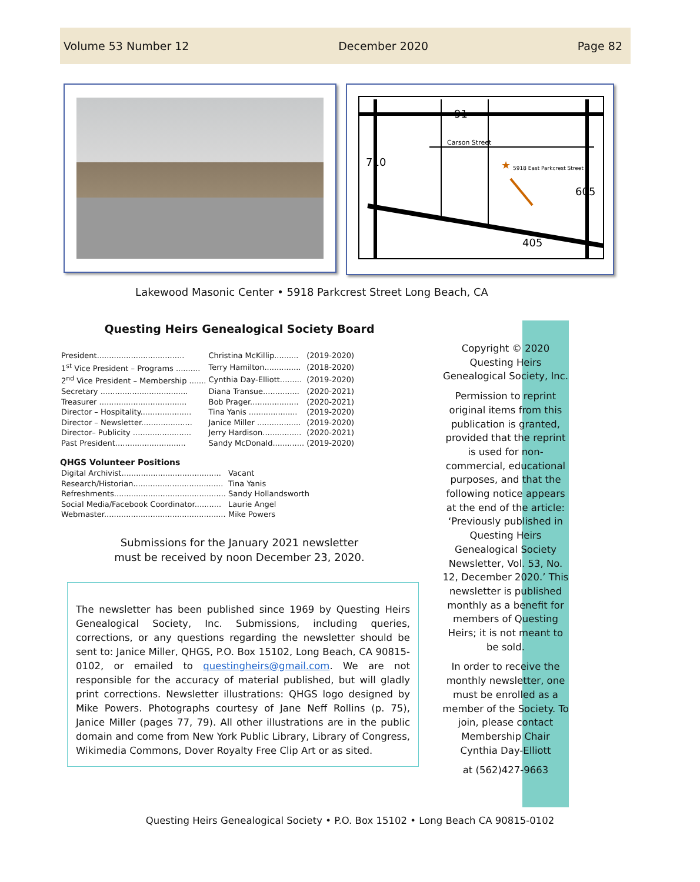Volume 53 Number 12 December 2020 Page 82
Carson Street
5918 East Parkcrest Street
91
710
605
405
★
Lakewood Masonic Center • 5918 Parkcrest Street Long Beach, CA
Questing Heirs Genealogical Society Board
| President.................................... | Christina McKillip.......... | (2019-2020) |
| 1<sup>st</sup> Vice President – Programs .......... | Terry Hamilton............... | (2018-2020) |
| 2<sup>nd</sup> Vice President – Membership ....... | Cynthia Day-Elliott......... | (2019-2020) |
| Secretary .................................... | Diana Transue............... | (2020-2021) |
| Treasurer .................................... | Bob Prager.................... | (2020-2021) |
| Director – Hospitality..................... | Tina Yanis .................... | (2019-2020) |
| Director – Newsletter..................... | Janice Miller .................. | (2019-2020) |
| Director– Publicity ........................ | Jerry Hardison................ | (2020-2021) |
| Past President............................. | Sandy McDonald............. | (2019-2020) |
QHGS Volunteer Positions
| Digital Archivist......................................... | Vacant |
| Research/Historian..................................... | Tina Yanis |
| Refreshments.............................................. | Sandy Hollandsworth |
| Social Media/Facebook Coordinator........... | Laurie Angel |
| Webmaster.................................................. | Mike Powers |
Submissions for the January 2021 newsletter
must be received by noon December 23, 2020.
The newsletter has been published since 1969 by Questing Heirs Genealogical Society, Inc. Submissions, including queries, corrections, or any questions regarding the newsletter should be sent to: Janice Miller, QHGS, P.O. Box 15102, Long Beach, CA 90815-0102, or emailed to questingheirs@gmail.com. We are not responsible for the accuracy of material published, but will gladly print corrections. Newsletter illustrations: QHGS logo designed by Mike Powers. Photographs courtesy of Jane Neff Rollins (p. 75), Janice Miller (pages 77, 79). All other illustrations are in the public domain and come from New York Public Library, Library of Congress, Wikimedia Commons, Dover Royalty Free Clip Art or as sited.
Copyright © 2020 Questing Heirs Genealogical Society, Inc.
Permission to reprint original items from this publication is granted, provided that the reprint is used for non-commercial, educational purposes, and that the following notice appears at the end of the article: ‘Previously published in Questing Heirs Genealogical Society Newsletter, Vol. 53, No. 12, December 2020.’ This newsletter is published monthly as a benefit for members of Questing Heirs; it is not meant to be sold.
In order to receive the monthly newsletter, one must be enrolled as a member of the Society. To join, please contact Membership Chair Cynthia Day-Elliott
at (562)427-9663
Questing Heirs Genealogical Society • P.O. Box 15102 • Long Beach CA 90815-0102